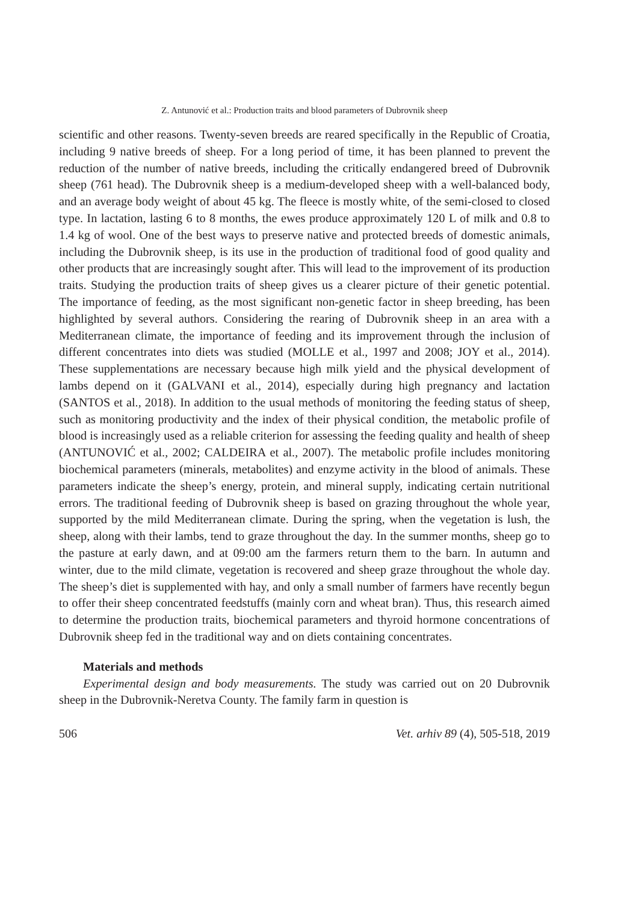Z. Antunović et al.: Production traits and blood parameters of Dubrovnik sheep
scientific and other reasons. Twenty-seven breeds are reared specifically in the Republic of Croatia, including 9 native breeds of sheep. For a long period of time, it has been planned to prevent the reduction of the number of native breeds, including the critically endangered breed of Dubrovnik sheep (761 head). The Dubrovnik sheep is a medium-developed sheep with a well-balanced body, and an average body weight of about 45 kg. The fleece is mostly white, of the semi-closed to closed type. In lactation, lasting 6 to 8 months, the ewes produce approximately 120 L of milk and 0.8 to 1.4 kg of wool. One of the best ways to preserve native and protected breeds of domestic animals, including the Dubrovnik sheep, is its use in the production of traditional food of good quality and other products that are increasingly sought after. This will lead to the improvement of its production traits. Studying the production traits of sheep gives us a clearer picture of their genetic potential. The importance of feeding, as the most significant non-genetic factor in sheep breeding, has been highlighted by several authors. Considering the rearing of Dubrovnik sheep in an area with a Mediterranean climate, the importance of feeding and its improvement through the inclusion of different concentrates into diets was studied (MOLLE et al., 1997 and 2008; JOY et al., 2014). These supplementations are necessary because high milk yield and the physical development of lambs depend on it (GALVANI et al., 2014), especially during high pregnancy and lactation (SANTOS et al., 2018). In addition to the usual methods of monitoring the feeding status of sheep, such as monitoring productivity and the index of their physical condition, the metabolic profile of blood is increasingly used as a reliable criterion for assessing the feeding quality and health of sheep (ANTUNOVIĆ et al., 2002; CALDEIRA et al., 2007). The metabolic profile includes monitoring biochemical parameters (minerals, metabolites) and enzyme activity in the blood of animals. These parameters indicate the sheep’s energy, protein, and mineral supply, indicating certain nutritional errors. The traditional feeding of Dubrovnik sheep is based on grazing throughout the whole year, supported by the mild Mediterranean climate. During the spring, when the vegetation is lush, the sheep, along with their lambs, tend to graze throughout the day. In the summer months, sheep go to the pasture at early dawn, and at 09:00 am the farmers return them to the barn. In autumn and winter, due to the mild climate, vegetation is recovered and sheep graze throughout the whole day. The sheep’s diet is supplemented with hay, and only a small number of farmers have recently begun to offer their sheep concentrated feedstuffs (mainly corn and wheat bran). Thus, this research aimed to determine the production traits, biochemical parameters and thyroid hormone concentrations of Dubrovnik sheep fed in the traditional way and on diets containing concentrates.
Materials and methods
Experimental design and body measurements. The study was carried out on 20 Dubrovnik sheep in the Dubrovnik-Neretva County. The family farm in question is
506 Vet. arhiv 89 (4), 505-518, 2019